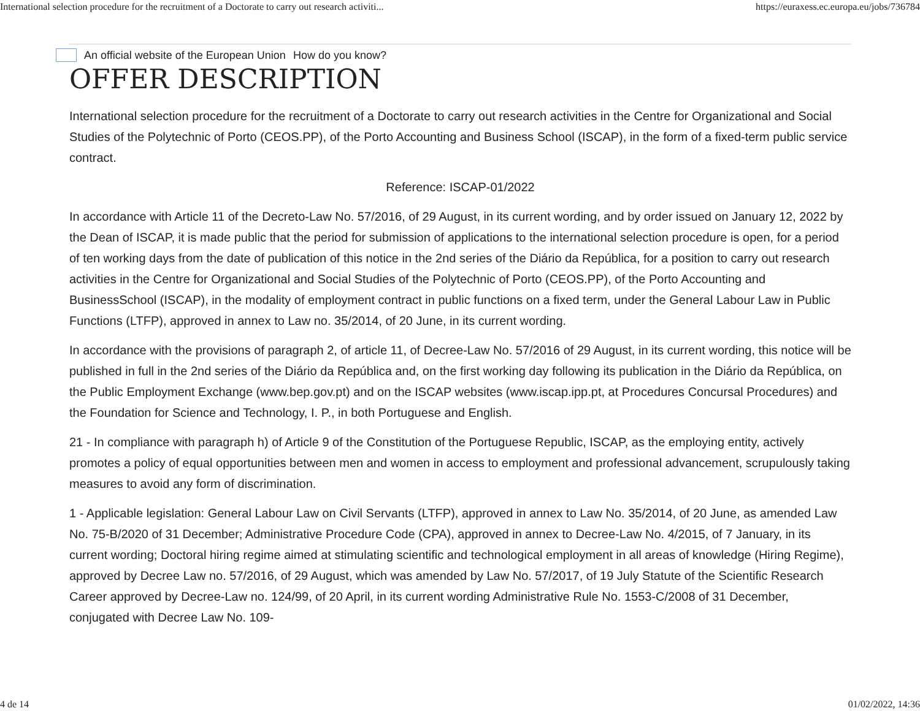International selection procedure for the recruitment of a Doctorate to carry out research activiti... https://euraxess.ec.europa.eu/jobs/736784
An official website of the European Union How do you know?
OFFER DESCRIPTION
International selection procedure for the recruitment of a Doctorate to carry out research activities in the Centre for Organizational and Social Studies of the Polytechnic of Porto (CEOS.PP), of the Porto Accounting and Business School (ISCAP), in the form of a fixed-term public service contract.
Reference: ISCAP-01/2022
In accordance with Article 11 of the Decreto-Law No. 57/2016, of 29 August, in its current wording, and by order issued on January 12, 2022 by the Dean of ISCAP, it is made public that the period for submission of applications to the international selection procedure is open, for a period of ten working days from the date of publication of this notice in the 2nd series of the Diário da República, for a position to carry out research activities in the Centre for Organizational and Social Studies of the Polytechnic of Porto (CEOS.PP), of the Porto Accounting and BusinessSchool (ISCAP), in the modality of employment contract in public functions on a fixed term, under the General Labour Law in Public Functions (LTFP), approved in annex to Law no. 35/2014, of 20 June, in its current wording.
In accordance with the provisions of paragraph 2, of article 11, of Decree-Law No. 57/2016 of 29 August, in its current wording, this notice will be published in full in the 2nd series of the Diário da República and, on the first working day following its publication in the Diário da República, on the Public Employment Exchange (www.bep.gov.pt) and on the ISCAP websites (www.iscap.ipp.pt, at Procedures Concursal Procedures) and the Foundation for Science and Technology, I. P., in both Portuguese and English.
21 - In compliance with paragraph h) of Article 9 of the Constitution of the Portuguese Republic, ISCAP, as the employing entity, actively promotes a policy of equal opportunities between men and women in access to employment and professional advancement, scrupulously taking measures to avoid any form of discrimination.
1 - Applicable legislation: General Labour Law on Civil Servants (LTFP), approved in annex to Law No. 35/2014, of 20 June, as amended Law No. 75-B/2020 of 31 December; Administrative Procedure Code (CPA), approved in annex to Decree-Law No. 4/2015, of 7 January, in its current wording; Doctoral hiring regime aimed at stimulating scientific and technological employment in all areas of knowledge (Hiring Regime), approved by Decree Law no. 57/2016, of 29 August, which was amended by Law No. 57/2017, of 19 July Statute of the Scientific Research Career approved by Decree-Law no. 124/99, of 20 April, in its current wording Administrative Rule No. 1553-C/2008 of 31 December, conjugated with Decree Law No. 109-
4 de 14 01/02/2022, 14:36